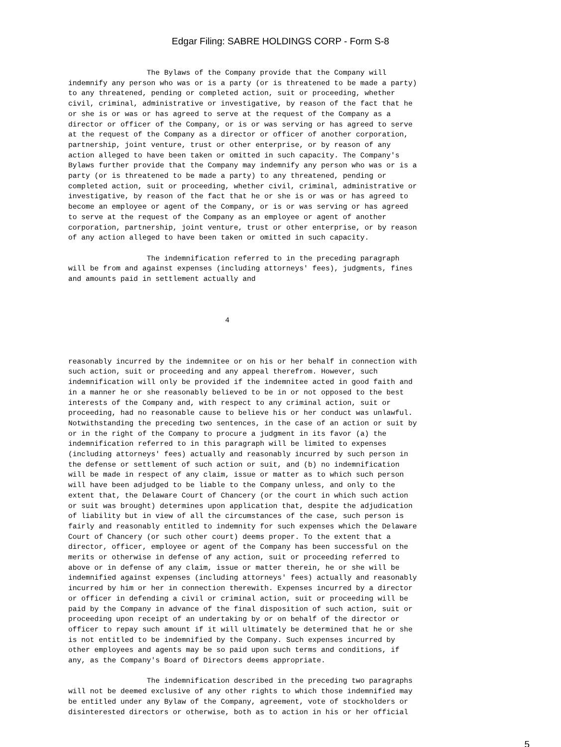Edgar Filing: SABRE HOLDINGS CORP - Form S-8
                  The Bylaws of the Company provide that the Company will
indemnify any person who was or is a party (or is threatened to be made a party)
to any threatened, pending or completed action, suit or proceeding, whether
civil, criminal, administrative or investigative, by reason of the fact that he
or she is or was or has agreed to serve at the request of the Company as a
director or officer of the Company, or is or was serving or has agreed to serve
at the request of the Company as a director or officer of another corporation,
partnership, joint venture, trust or other enterprise, or by reason of any
action alleged to have been taken or omitted in such capacity. The Company's
Bylaws further provide that the Company may indemnify any person who was or is a
party (or is threatened to be made a party) to any threatened, pending or
completed action, suit or proceeding, whether civil, criminal, administrative or
investigative, by reason of the fact that he or she is or was or has agreed to
become an employee or agent of the Company, or is or was serving or has agreed
to serve at the request of the Company as an employee or agent of another
corporation, partnership, joint venture, trust or other enterprise, or by reason
of any action alleged to have been taken or omitted in such capacity.

                  The indemnification referred to in the preceding paragraph
will be from and against expenses (including attorneys' fees), judgments, fines
and amounts paid in settlement actually and



                                    4



reasonably incurred by the indemnitee or on his or her behalf in connection with
such action, suit or proceeding and any appeal therefrom. However, such
indemnification will only be provided if the indemnitee acted in good faith and
in a manner he or she reasonably believed to be in or not opposed to the best
interests of the Company and, with respect to any criminal action, suit or
proceeding, had no reasonable cause to believe his or her conduct was unlawful.
Notwithstanding the preceding two sentences, in the case of an action or suit by
or in the right of the Company to procure a judgment in its favor (a) the
indemnification referred to in this paragraph will be limited to expenses
(including attorneys' fees) actually and reasonably incurred by such person in
the defense or settlement of such action or suit, and (b) no indemnification
will be made in respect of any claim, issue or matter as to which such person
will have been adjudged to be liable to the Company unless, and only to the
extent that, the Delaware Court of Chancery (or the court in which such action
or suit was brought) determines upon application that, despite the adjudication
of liability but in view of all the circumstances of the case, such person is
fairly and reasonably entitled to indemnity for such expenses which the Delaware
Court of Chancery (or such other court) deems proper. To the extent that a
director, officer, employee or agent of the Company has been successful on the
merits or otherwise in defense of any action, suit or proceeding referred to
above or in defense of any claim, issue or matter therein, he or she will be
indemnified against expenses (including attorneys' fees) actually and reasonably
incurred by him or her in connection therewith. Expenses incurred by a director
or officer in defending a civil or criminal action, suit or proceeding will be
paid by the Company in advance of the final disposition of such action, suit or
proceeding upon receipt of an undertaking by or on behalf of the director or
officer to repay such amount if it will ultimately be determined that he or she
is not entitled to be indemnified by the Company. Such expenses incurred by
other employees and agents may be so paid upon such terms and conditions, if
any, as the Company's Board of Directors deems appropriate.

                  The indemnification described in the preceding two paragraphs
will not be deemed exclusive of any other rights to which those indemnified may
be entitled under any Bylaw of the Company, agreement, vote of stockholders or
disinterested directors or otherwise, both as to action in his or her official
5